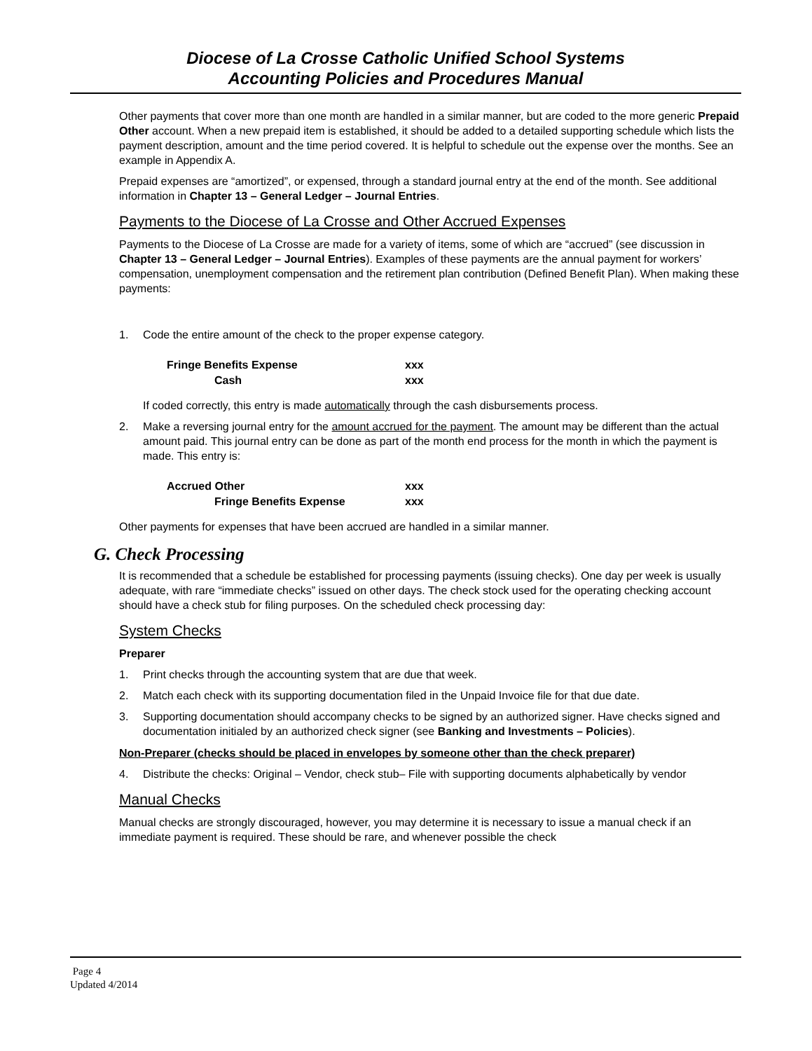Diocese of La Crosse Catholic Unified School Systems
Accounting Policies and Procedures Manual
Other payments that cover more than one month are handled in a similar manner, but are coded to the more generic Prepaid Other account. When a new prepaid item is established, it should be added to a detailed supporting schedule which lists the payment description, amount and the time period covered. It is helpful to schedule out the expense over the months. See an example in Appendix A.
Prepaid expenses are “amortized”, or expensed, through a standard journal entry at the end of the month. See additional information in Chapter 13 – General Ledger – Journal Entries.
Payments to the Diocese of La Crosse and Other Accrued Expenses
Payments to the Diocese of La Crosse are made for a variety of items, some of which are “accrued” (see discussion in Chapter 13 – General Ledger – Journal Entries). Examples of these payments are the annual payment for workers’ compensation, unemployment compensation and the retirement plan contribution (Defined Benefit Plan). When making these payments:
1. Code the entire amount of the check to the proper expense category.
Fringe Benefits Expense xxx
Cash xxx
If coded correctly, this entry is made automatically through the cash disbursements process.
2. Make a reversing journal entry for the amount accrued for the payment. The amount may be different than the actual amount paid. This journal entry can be done as part of the month end process for the month in which the payment is made. This entry is:
Accrued Other xxx
Fringe Benefits Expense xxx
Other payments for expenses that have been accrued are handled in a similar manner.
G. Check Processing
It is recommended that a schedule be established for processing payments (issuing checks). One day per week is usually adequate, with rare “immediate checks” issued on other days. The check stock used for the operating checking account should have a check stub for filing purposes. On the scheduled check processing day:
System Checks
Preparer
1. Print checks through the accounting system that are due that week.
2. Match each check with its supporting documentation filed in the Unpaid Invoice file for that due date.
3. Supporting documentation should accompany checks to be signed by an authorized signer. Have checks signed and documentation initialed by an authorized check signer (see Banking and Investments – Policies).
Non-Preparer (checks should be placed in envelopes by someone other than the check preparer)
4. Distribute the checks: Original – Vendor, check stub– File with supporting documents alphabetically by vendor
Manual Checks
Manual checks are strongly discouraged, however, you may determine it is necessary to issue a manual check if an immediate payment is required. These should be rare, and whenever possible the check
Page 4
Updated 4/2014